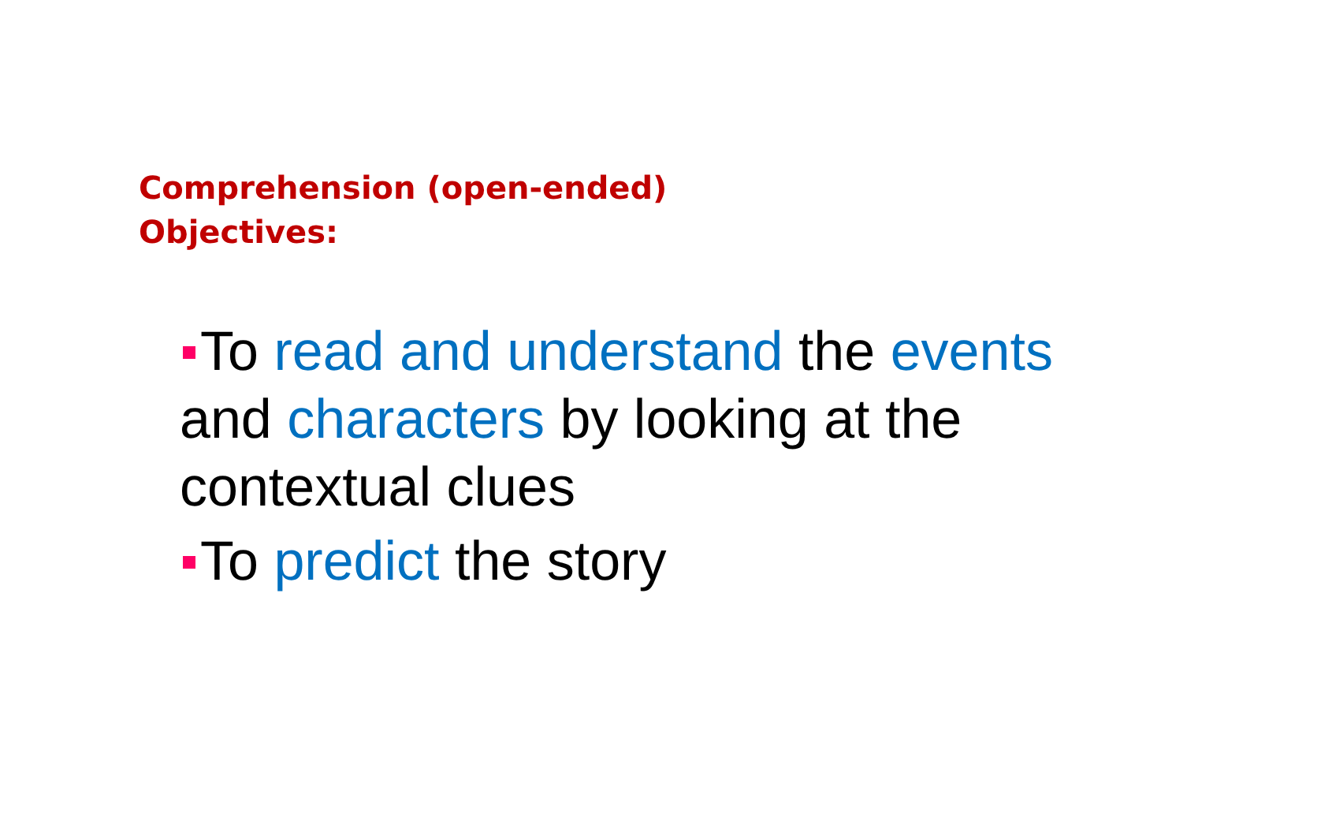Comprehension (open-ended)
Objectives:
To read and understand the events and characters by looking at the contextual clues
To predict the story